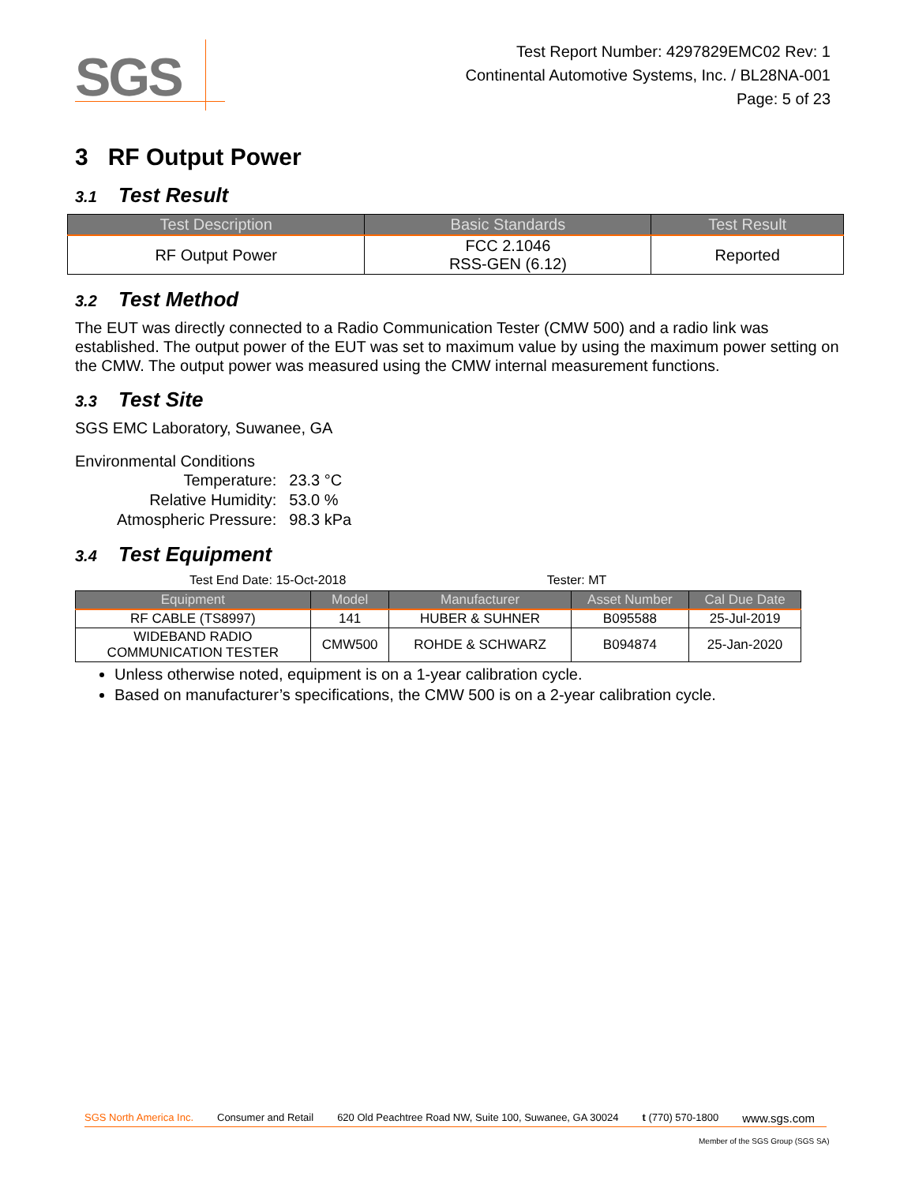SGS
Test Report Number: 4297829EMC02 Rev: 1
Continental Automotive Systems, Inc. / BL28NA-001
Page: 5 of 23
3 RF Output Power
3.1 Test Result
| Test Description | Basic Standards | Test Result |
| --- | --- | --- |
| RF Output Power | FCC 2.1046 RSS-GEN (6.12) | Reported |
3.2 Test Method
The EUT was directly connected to a Radio Communication Tester (CMW 500) and a radio link was established. The output power of the EUT was set to maximum value by using the maximum power setting on the CMW. The output power was measured using the CMW internal measurement functions.
3.3 Test Site
SGS EMC Laboratory, Suwanee, GA
Environmental Conditions
| Temperature: | 23.3 °C |
| Relative Humidity: | 53.0 % |
| Atmospheric Pressure: | 98.3 kPa |
3.4 Test Equipment
Test End Date: 15-Oct-2018 Tester: MT
| Equipment | Model | Manufacturer | Asset Number | Cal Due Date |
| --- | --- | --- | --- | --- |
| RF CABLE (TS8997) | 141 | HUBER & SUHNER | B095588 | 25-Jul-2019 |
| WIDEBAND RADIO COMMUNICATION TESTER | CMW500 | ROHDE & SCHWARZ | B094874 | 25-Jan-2020 |
Unless otherwise noted, equipment is on a 1-year calibration cycle.
Based on manufacturer’s specifications, the CMW 500 is on a 2-year calibration cycle.
SGS North America Inc. Consumer and Retail 620 Old Peachtree Road NW, Suite 100, Suwanee, GA 30024 t (770) 570-1800 www.sgs.com
Member of the SGS Group (SGS SA)